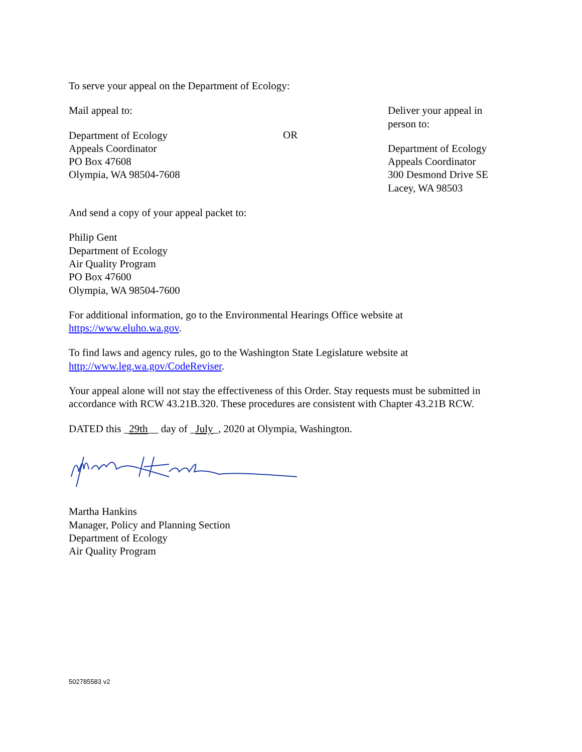To serve your appeal on the Department of Ecology:
Mail appeal to:
Department of Ecology
Appeals Coordinator
PO Box 47608
Olympia, WA 98504-7608
OR
Deliver your appeal in person to:
Department of Ecology
Appeals Coordinator
300 Desmond Drive SE
Lacey, WA 98503
And send a copy of your appeal packet to:
Philip Gent
Department of Ecology
Air Quality Program
PO Box 47600
Olympia, WA 98504-7600
For additional information, go to the Environmental Hearings Office website at https://www.eluho.wa.gov.
To find laws and agency rules, go to the Washington State Legislature website at http://www.leg.wa.gov/CodeReviser.
Your appeal alone will not stay the effectiveness of this Order. Stay requests must be submitted in accordance with RCW 43.21B.320. These procedures are consistent with Chapter 43.21B RCW.
DATED this _29th__ day of _July_, 2020 at Olympia, Washington.
Martha Hankins
Manager, Policy and Planning Section
Department of Ecology
Air Quality Program
502785583 v2